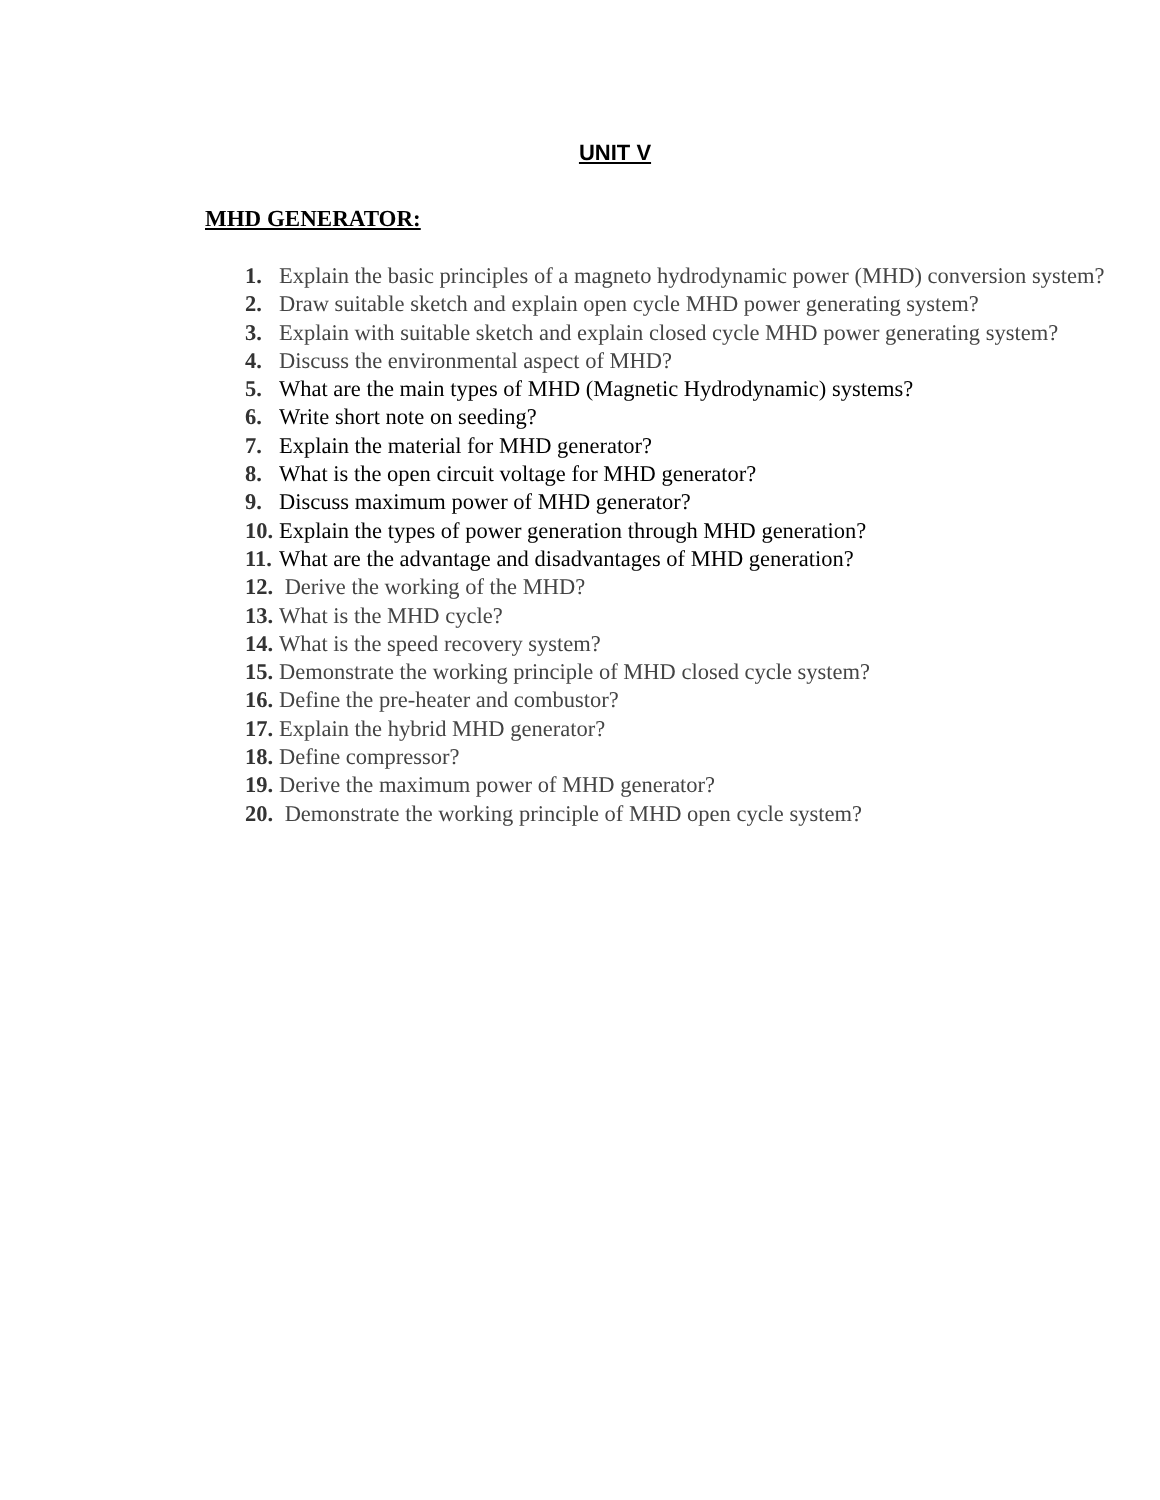UNIT V
MHD GENERATOR:
1. Explain the basic principles of a magneto hydrodynamic power (MHD) conversion system?
2. Draw suitable sketch and explain open cycle MHD power generating system?
3. Explain with suitable sketch and explain closed cycle MHD power generating system?
4. Discuss the environmental aspect of MHD?
5. What are the main types of MHD (Magnetic Hydrodynamic) systems?
6. Write short note on seeding?
7. Explain the material for MHD generator?
8. What is the open circuit voltage for MHD generator?
9. Discuss maximum power of MHD generator?
10. Explain the types of power generation through MHD generation?
11. What are the advantage and disadvantages of MHD generation?
12. Derive the working of the MHD?
13. What is the MHD cycle?
14. What is the speed recovery system?
15. Demonstrate the working principle of MHD closed cycle system?
16. Define the pre-heater and combustor?
17. Explain the hybrid MHD generator?
18. Define compressor?
19. Derive the maximum power of MHD generator?
20. Demonstrate the working principle of MHD open cycle system?